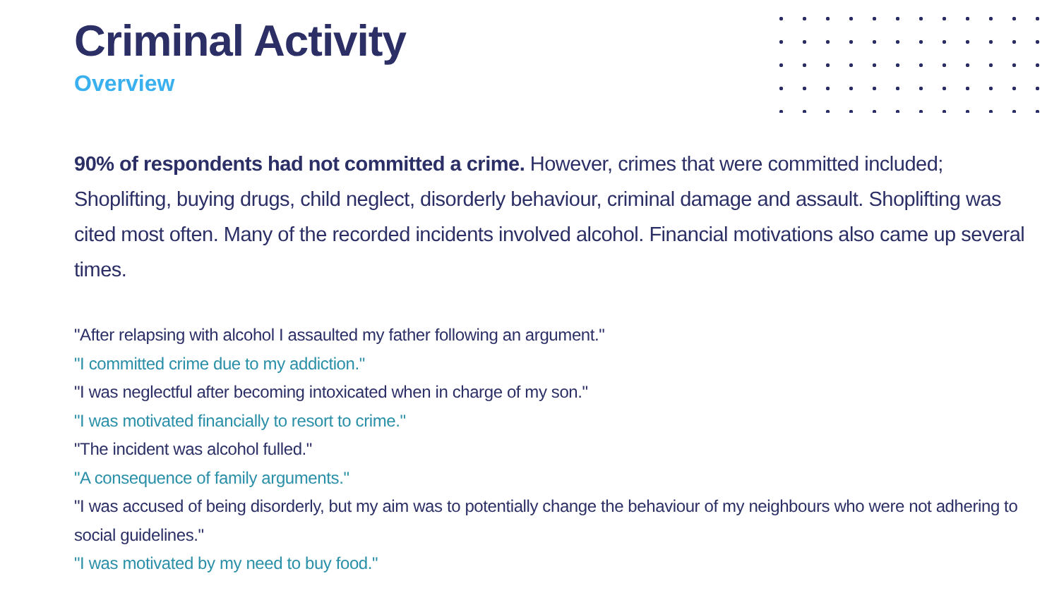Criminal Activity
Overview
90% of respondents had not committed a crime. However, crimes that were committed included; Shoplifting, buying drugs, child neglect, disorderly behaviour, criminal damage and assault. Shoplifting was cited most often. Many of the recorded incidents involved alcohol. Financial motivations also came up several times.
"After relapsing with alcohol I assaulted my father following an argument."
"I committed crime due to my addiction."
"I was neglectful after becoming intoxicated when in charge of my son."
"I was motivated financially to resort to crime."
"The incident was alcohol fulled."
"A consequence of family arguments."
"I was accused of being disorderly, but my aim was to potentially change the behaviour of my neighbours who were not adhering to social guidelines."
"I was motivated by my need to buy food."